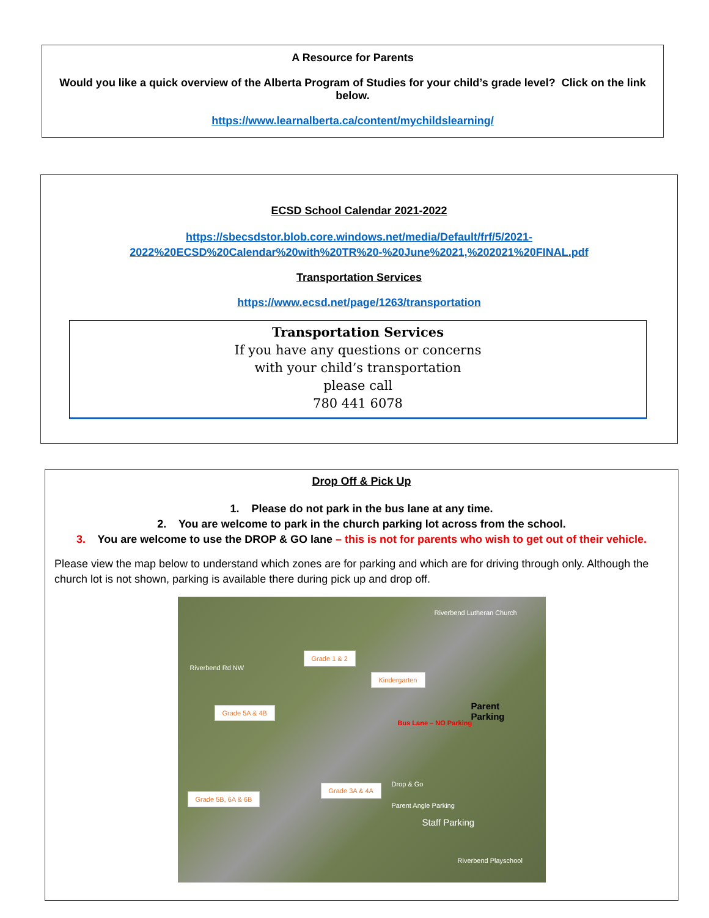A Resource for Parents
Would you like a quick overview of the Alberta Program of Studies for your child’s grade level? Click on the link below.
https://www.learnalberta.ca/content/mychildslearning/
ECSD School Calendar 2021-2022
https://sbecsdstor.blob.core.windows.net/media/Default/frf/5/2021-2022%20ECSD%20Calendar%20with%20TR%20-%20June%2021,%202021%20FINAL.pdf
Transportation Services
https://www.ecsd.net/page/1263/transportation
Transportation Services
If you have any questions or concerns
with your child’s transportation
please call
780 441 6078
Drop Off & Pick Up
1. Please do not park in the bus lane at any time.
2. You are welcome to park in the church parking lot across from the school.
3. You are welcome to use the DROP & GO lane – this is not for parents who wish to get out of their vehicle.
Please view the map below to understand which zones are for parking and which are for driving through only. Although the church lot is not shown, parking is available there during pick up and drop off.
Grade 1 & 2
Kindergarten
Grade 5A & 4B
Grade 3A & 4A
Grade 5B, 6A & 6B
Parent
Parking
Staff Parking
Bus Lane – NO Parking
Drop & Go
Parent Angle Parking
Riverbend Rd NW
Riverbend Lutheran Church
Riverbend Playschool